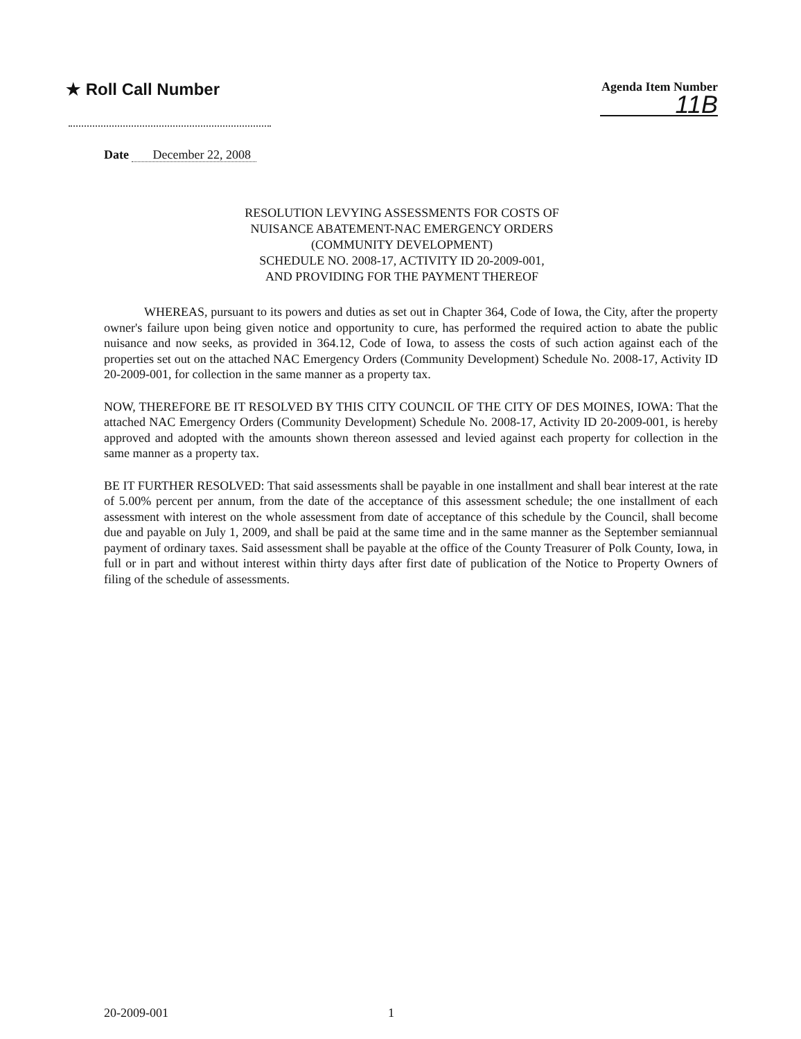★ Roll Call Number
Agenda Item Number
11B
Date December 22, 2008
RESOLUTION LEVYING ASSESSMENTS FOR COSTS OF
NUISANCE ABATEMENT-NAC EMERGENCY ORDERS
(COMMUNITY DEVELOPMENT)
SCHEDULE NO. 2008-17, ACTIVITY ID 20-2009-001,
AND PROVIDING FOR THE PAYMENT THEREOF
WHEREAS, pursuant to its powers and duties as set out in Chapter 364, Code of Iowa, the City, after the property owner's failure upon being given notice and opportunity to cure, has performed the required action to abate the public nuisance and now seeks, as provided in 364.12, Code of Iowa, to assess the costs of such action against each of the properties set out on the attached NAC Emergency Orders (Community Development) Schedule No. 2008-17, Activity ID 20-2009-001, for collection in the same manner as a property tax.
NOW, THEREFORE BE IT RESOLVED BY THIS CITY COUNCIL OF THE CITY OF DES MOINES, IOWA: That the attached NAC Emergency Orders (Community Development) Schedule No. 2008-17, Activity ID 20-2009-001, is hereby approved and adopted with the amounts shown thereon assessed and levied against each property for collection in the same manner as a property tax.
BE IT FURTHER RESOLVED: That said assessments shall be payable in one installment and shall bear interest at the rate of 5.00% percent per annum, from the date of the acceptance of this assessment schedule; the one installment of each assessment with interest on the whole assessment from date of acceptance of this schedule by the Council, shall become due and payable on July 1, 2009, and shall be paid at the same time and in the same manner as the September semiannual payment of ordinary taxes. Said assessment shall be payable at the office of the County Treasurer of Polk County, Iowa, in full or in part and without interest within thirty days after first date of publication of the Notice to Property Owners of filing of the schedule of assessments.
20-2009-001 1